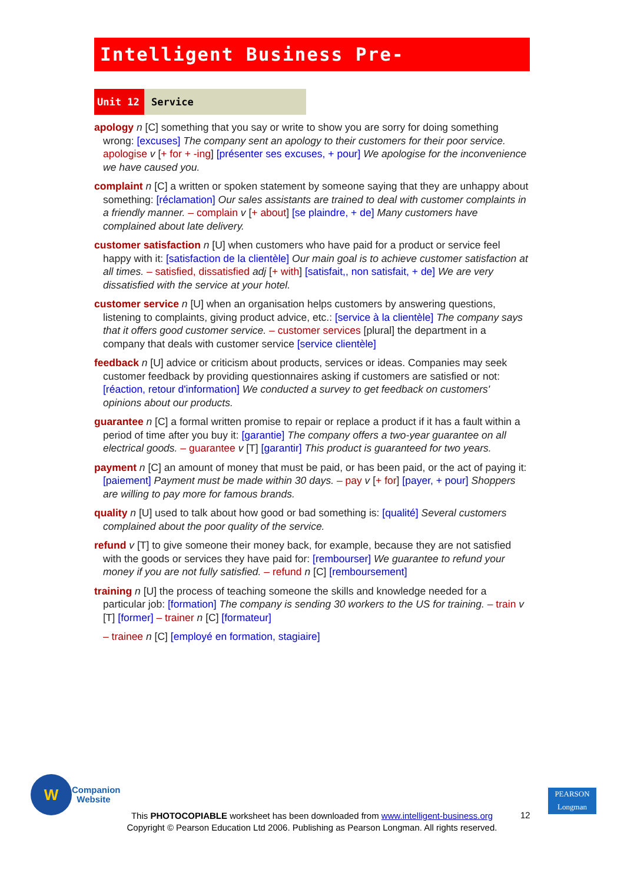Intelligent Business Pre-Intermediate
Unit 12 Service
apology n [C] something that you say or write to show you are sorry for doing something wrong: [excuses] The company sent an apology to their customers for their poor service. apologise v [+ for + -ing] [présenter ses excuses, + pour] We apologise for the inconvenience we have caused you.
complaint n [C] a written or spoken statement by someone saying that they are unhappy about something: [réclamation] Our sales assistants are trained to deal with customer complaints in a friendly manner. – complain v [+ about] [se plaindre, + de] Many customers have complained about late delivery.
customer satisfaction n [U] when customers who have paid for a product or service feel happy with it: [satisfaction de la clientèle] Our main goal is to achieve customer satisfaction at all times. – satisfied, dissatisfied adj [+ with] [satisfait,, non satisfait, + de] We are very dissatisfied with the service at your hotel.
customer service n [U] when an organisation helps customers by answering questions, listening to complaints, giving product advice, etc.: [service à la clientèle] The company says that it offers good customer service. – customer services [plural] the department in a company that deals with customer service [service clientèle]
feedback n [U] advice or criticism about products, services or ideas. Companies may seek customer feedback by providing questionnaires asking if customers are satisfied or not: [réaction, retour d'information] We conducted a survey to get feedback on customers' opinions about our products.
guarantee n [C] a formal written promise to repair or replace a product if it has a fault within a period of time after you buy it: [garantie] The company offers a two-year guarantee on all electrical goods. – guarantee v [T] [garantir] This product is guaranteed for two years.
payment n [C] an amount of money that must be paid, or has been paid, or the act of paying it: [paiement] Payment must be made within 30 days. – pay v [+ for] [payer, + pour] Shoppers are willing to pay more for famous brands.
quality n [U] used to talk about how good or bad something is: [qualité] Several customers complained about the poor quality of the service.
refund v [T] to give someone their money back, for example, because they are not satisfied with the goods or services they have paid for: [rembourser] We guarantee to refund your money if you are not fully satisfied. – refund n [C] [remboursement]
training n [U] the process of teaching someone the skills and knowledge needed for a particular job: [formation] The company is sending 30 workers to the US for training. – train v [T] [former] – trainer n [C] [formateur]
– trainee n [C] [employé en formation, stagiaire]
W
Companion
Website
This PHOTOCOPIABLE worksheet has been downloaded from www.intelligent-business.org
Copyright © Pearson Education Ltd 2006. Publishing as Pearson Longman. All rights reserved.
12
PEARSON
Longman